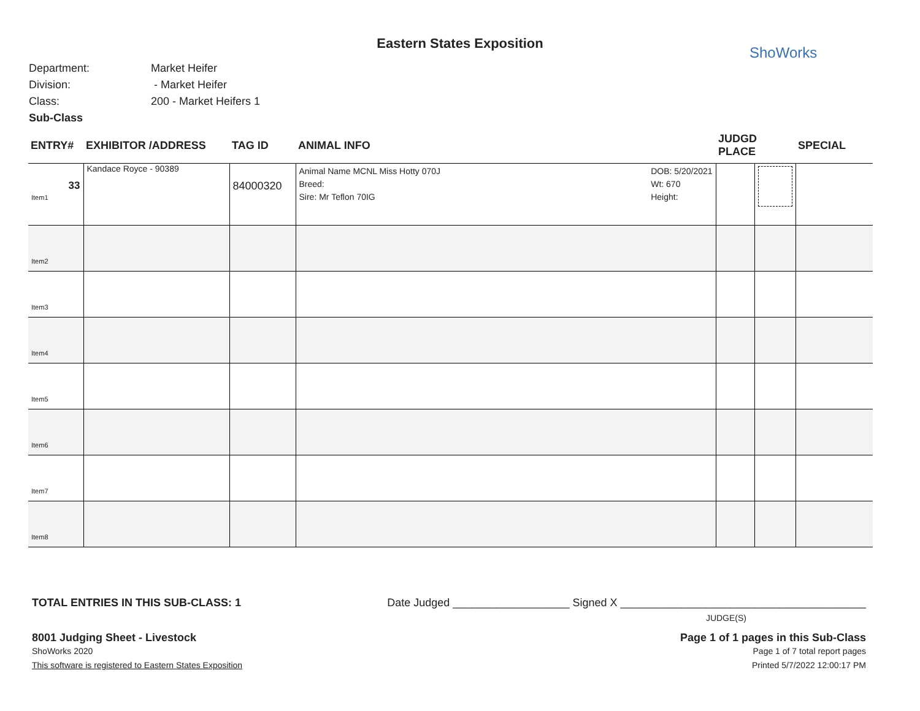Eastern States Exposition
ShoWorks
Department: Market Heifer
Division: - Market Heifer
Class: 200 - Market Heifers 1
Sub-Class
| ENTRY# | EXHIBITOR /ADDRESS | TAG ID | ANIMAL INFO | JUDGD PLACE | | SPECIAL |
| --- | --- | --- | --- | --- | --- | --- |
| 33 Item1 | Kandace Royce - 90389 | 84000320 | Animal Name MCNL Miss Hotty 070J Breed: Sire: Mr Teflon 70IG DOB: 5/20/2021 Wt: 670 Height: | | | |
| Item2 | | | | | | |
| Item3 | | | | | | |
| Item4 | | | | | | |
| Item5 | | | | | | |
| Item6 | | | | | | |
| Item7 | | | | | | |
| Item8 | | | | | | |
TOTAL ENTRIES IN THIS SUB-CLASS: 1 Date Judged ___________________ Signed X ________________________________________
JUDGE(S)
8001 Judging Sheet - Livestock Page 1 of 1 pages in this Sub-Class
ShoWorks 2020 Page 1 of 7 total report pages
This software is registered to Eastern States Exposition Printed 5/7/2022 12:00:17 PM